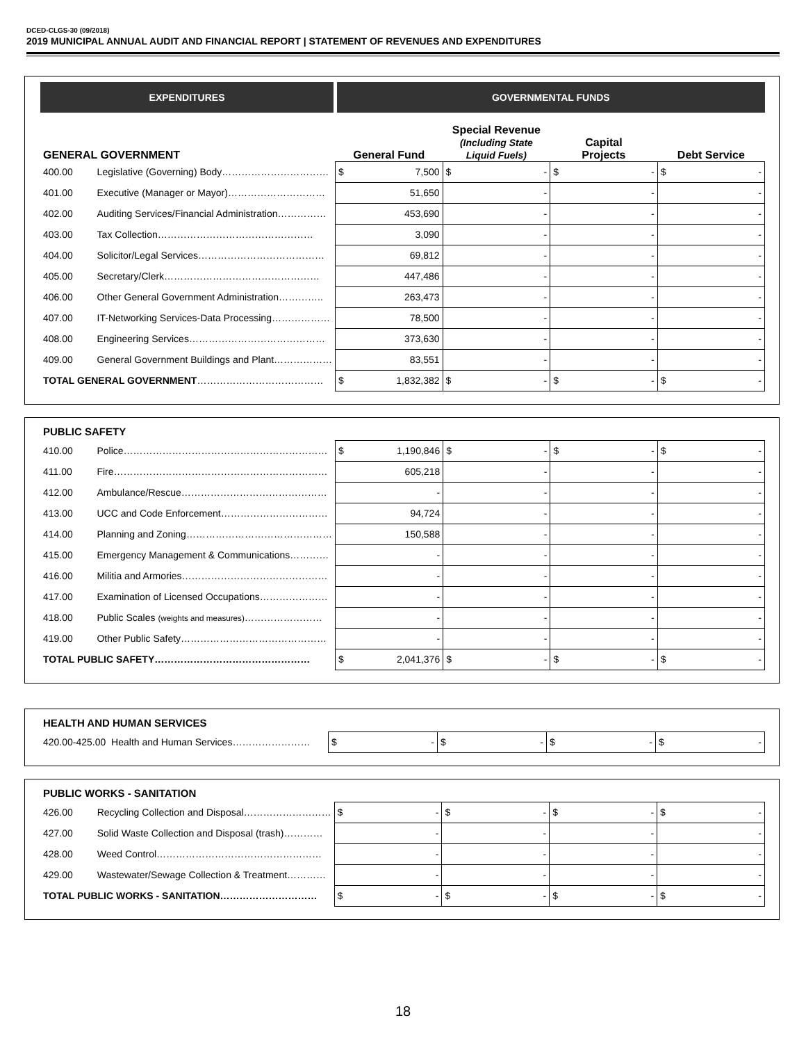DCED-CLGS-30 (09/2018)
2019 MUNICIPAL ANNUAL AUDIT AND FINANCIAL REPORT | STATEMENT OF REVENUES AND EXPENDITURES
| EXPENDITURES | | GOVERNMENTAL FUNDS | | | |
| --- | --- | --- | --- | --- | --- |
| GENERAL GOVERNMENT | | General Fund | Special Revenue (Including State Liquid Fuels) | Capital Projects | Debt Service |
| 400.00 | Legislative (Governing) Body…………………………… | $ 7,500 | $ - | $ - | $ - |
| 401.00 | Executive (Manager or Mayor)………………………… | 51,650 | - | - | - |
| 402.00 | Auditing Services/Financial Administration…………… | 453,690 | - | - | - |
| 403.00 | Tax Collection………………………………………… | 3,090 | - | - | - |
| 404.00 | Solicitor/Legal Services………………………………… | 69,812 | - | - | - |
| 405.00 | Secretary/Clerk………………………………………… | 447,486 | - | - | - |
| 406.00 | Other General Government Administration………….. | 263,473 | - | - | - |
| 407.00 | IT-Networking Services-Data Processing……………… | 78,500 | - | - | - |
| 408.00 | Engineering Services…………………………………… | 373,630 | - | - | - |
| 409.00 | General Government Buildings and Plant……………… | 83,551 | - | - | - |
| TOTAL GENERAL GOVERNMENT ………………………………… | | $ 1,832,382 | $ - | $ - | $ - |
| PUBLIC SAFETY | | | | | |
| 410.00 | Police……………………………………………………… | $ 1,190,846 | $ - | $ - | $ - |
| 411.00 | Fire………………………………………………………… | 605,218 | - | - | - |
| 412.00 | Ambulance/Rescue……………………………………… | - | - | - | - |
| 413.00 | UCC and Code Enforcement…………………………… | 94,724 | - | - | - |
| 414.00 | Planning and Zoning……………………………………… | 150,588 | - | - | - |
| 415.00 | Emergency Management & Communications………… | - | - | - | - |
| 416.00 | Militia and Armories……………………………………… | - | - | - | - |
| 417.00 | Examination of Licensed Occupations………………… | - | - | - | - |
| 418.00 | Public Scales (weights and measures) …………………… | - | - | - | - |
| 419.00 | Other Public Safety……………………………………… | - | - | - | - |
| TOTAL PUBLIC SAFETY………………………………………… | | $ 2,041,376 | $ - | $ - | $ - |
| HEALTH AND HUMAN SERVICES | | | | |
| 420.00-425.00 Health and Human Services…………………… | $ - | $ - | $ - | $ - |
| PUBLIC WORKS - SANITATION | | | | | |
| 426.00 | Recycling Collection and Disposal……………………… | $ - | $ - | $ - | $ - |
| 427.00 | Solid Waste Collection and Disposal (trash)………… | - | - | - | - |
| 428.00 | Weed Control…………………………………………… | - | - | - | - |
| 429.00 | Wastewater/Sewage Collection & Treatment………… | - | - | - | - |
| TOTAL PUBLIC WORKS - SANITATION………………………… | | $ - | $ - | $ - | $ - |
18